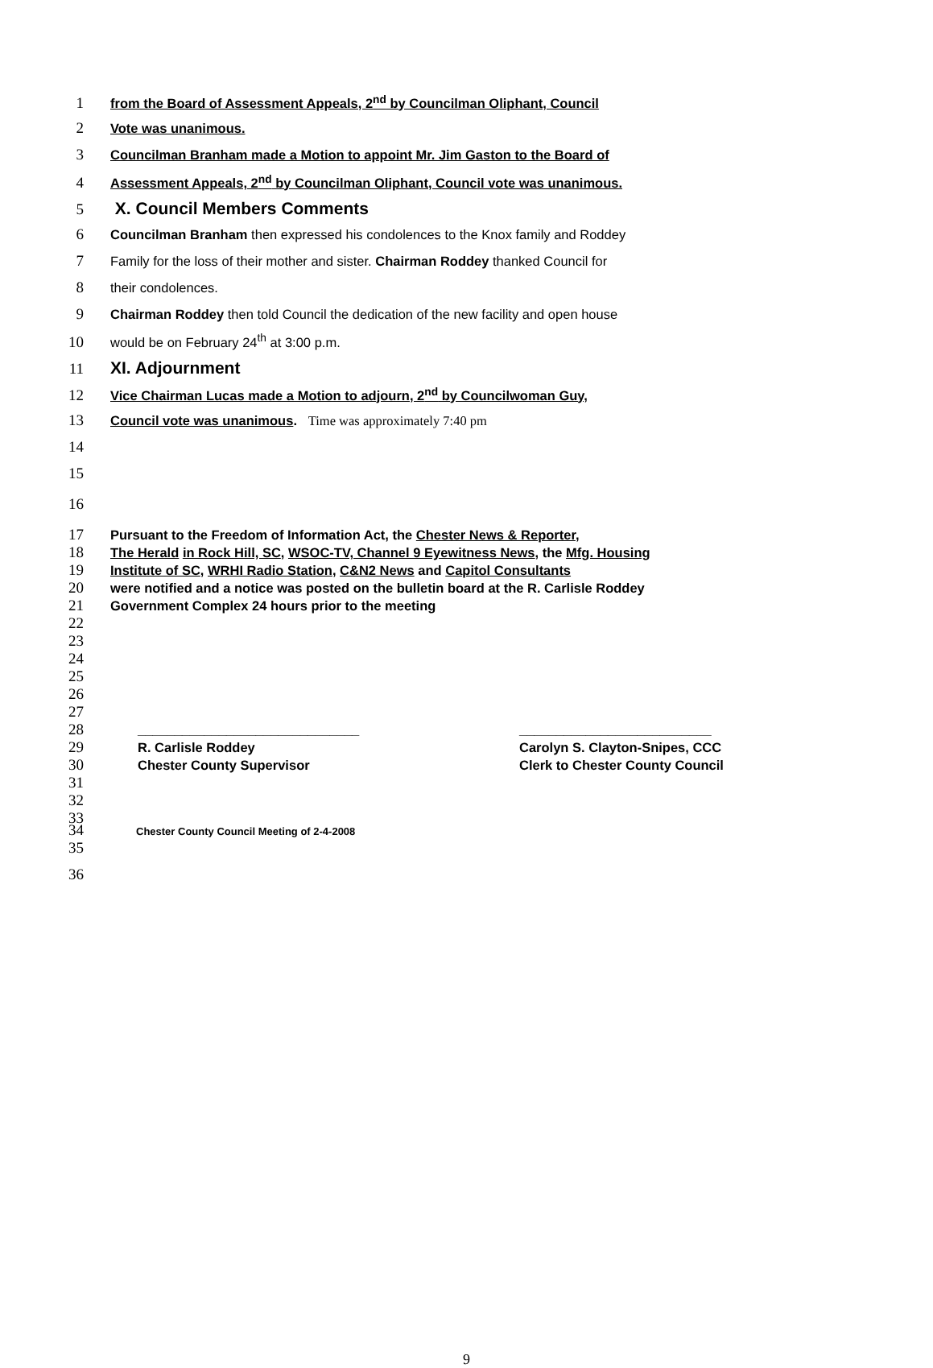1 from the Board of Assessment Appeals, 2<sup>nd</sup> by Councilman Oliphant, Council
2 Vote was unanimous.
3 Councilman Branham made a Motion to appoint Mr. Jim Gaston to the Board of
4 Assessment Appeals, 2<sup>nd</sup> by Councilman Oliphant, Council vote was unanimous.
5 X. Council Members Comments
6 Councilman Branham then expressed his condolences to the Knox family and Roddey
7 Family for the loss of their mother and sister. Chairman Roddey thanked Council for
8 their condolences.
9 Chairman Roddey then told Council the dedication of the new facility and open house
10 would be on February 24<sup>th</sup> at 3:00 p.m.
11 XI. Adjournment
12 Vice Chairman Lucas made a Motion to adjourn, 2<sup>nd</sup> by Councilwoman Guy,
13 Council vote was unanimous. Time was approximately 7:40 pm
14
15
16
17 Pursuant to the Freedom of Information Act, the Chester News & Reporter,
18 The Herald in Rock Hill, SC, WSOC-TV, Channel 9 Eyewitness News, the Mfg. Housing
19 Institute of SC, WRHI Radio Station, C&N2 News and Capitol Consultants
20 were notified and a notice was posted on the bulletin board at the R. Carlisle Roddey
21 Government Complex 24 hours prior to the meeting
22
23
24
25
26
27
28
______________________________ __________________________
29
R. Carlisle Roddey Carolyn S. Clayton-Snipes, CCC
30
Chester County Supervisor Clerk to Chester County Council
31
32
33
34 Chester County Council Meeting of 2-4-2008
35
36
9